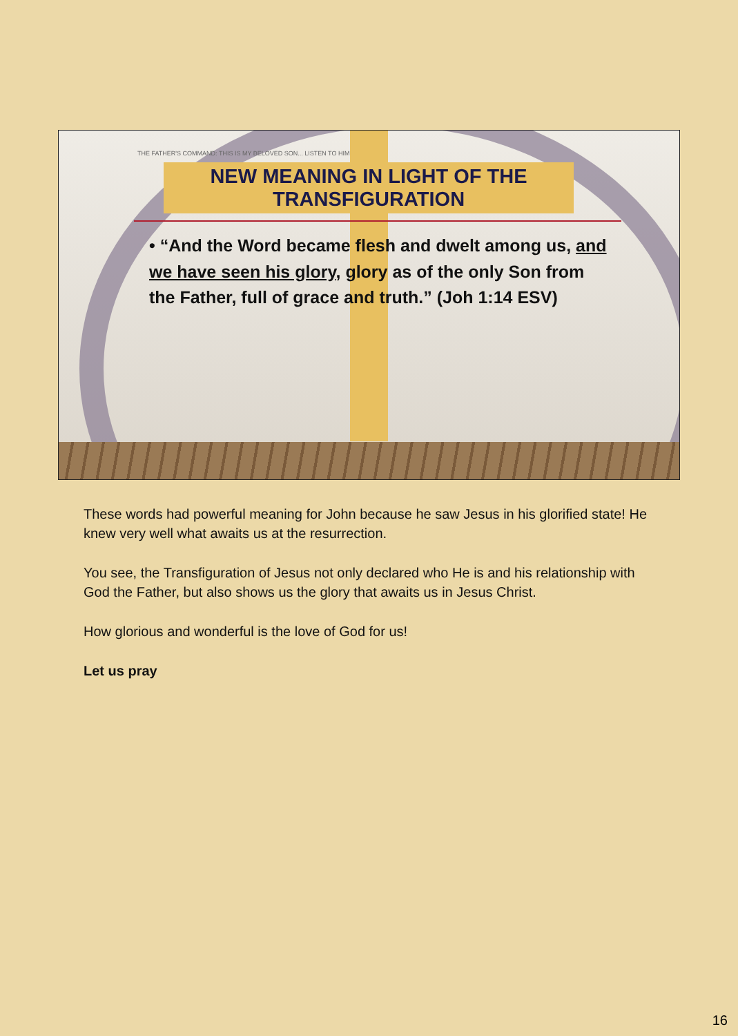THE FATHER'S COMMAND: THIS IS MY BELOVED SON... LISTEN TO HIM
NEW MEANING IN LIGHT OF THE TRANSFIGURATION
• “And the Word became flesh and dwelt among us, and we have seen his glory, glory as of the only Son from the Father, full of grace and truth.” (Joh 1:14 ESV)
These words had powerful meaning for John because he saw Jesus in his glorified state! He knew very well what awaits us at the resurrection.
You see, the Transfiguration of Jesus not only declared who He is and his relationship with God the Father, but also shows us the glory that awaits us in Jesus Christ.
How glorious and wonderful is the love of God for us!
Let us pray
16